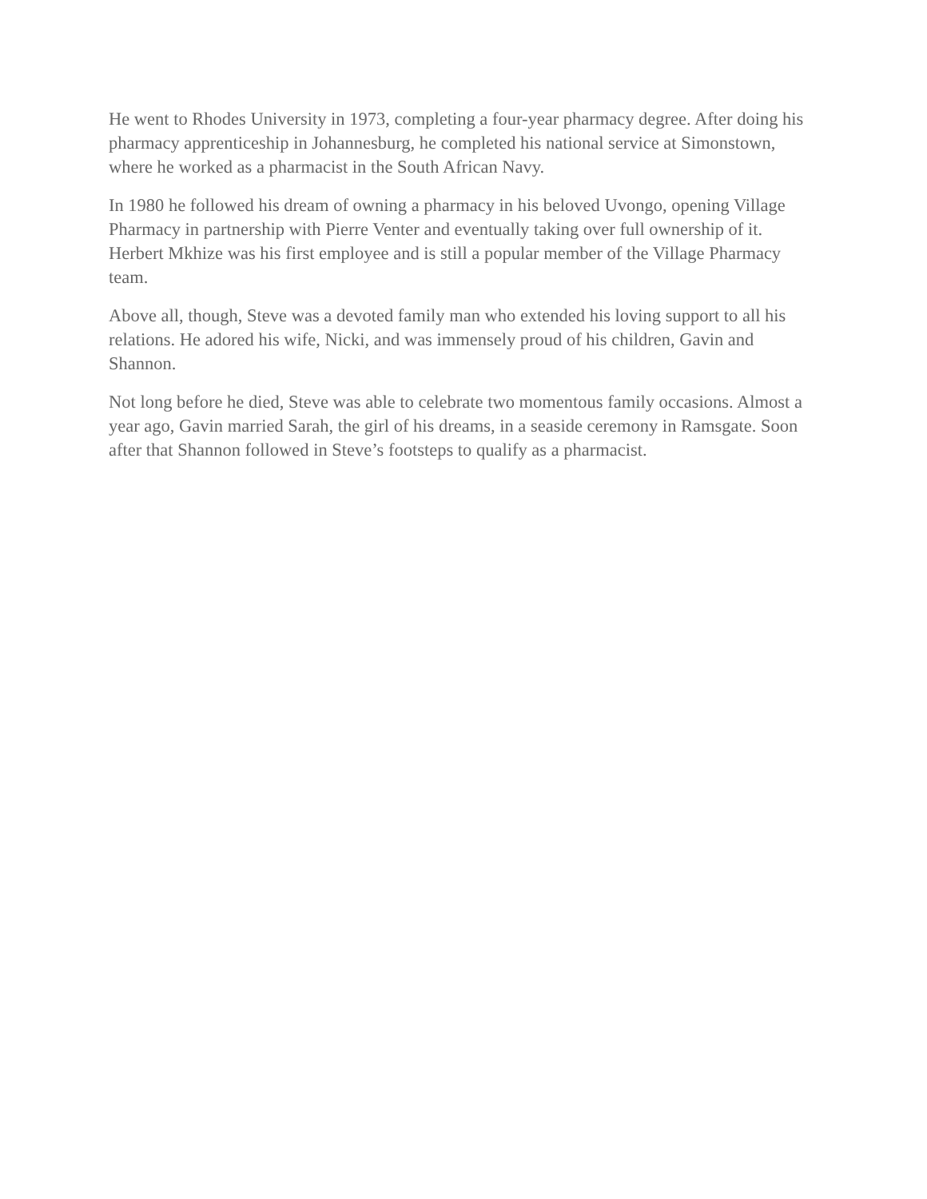He went to Rhodes University in 1973, completing a four-year pharmacy degree. After doing his pharmacy apprenticeship in Johannesburg, he completed his national service at Simonstown, where he worked as a pharmacist in the South African Navy.
In 1980 he followed his dream of owning a pharmacy in his beloved Uvongo, opening Village Pharmacy in partnership with Pierre Venter and eventually taking over full ownership of it. Herbert Mkhize was his first employee and is still a popular member of the Village Pharmacy team.
Above all, though, Steve was a devoted family man who extended his loving support to all his relations. He adored his wife, Nicki, and was immensely proud of his children, Gavin and Shannon.
Not long before he died, Steve was able to celebrate two momentous family occasions. Almost a year ago, Gavin married Sarah, the girl of his dreams, in a seaside ceremony in Ramsgate. Soon after that Shannon followed in Steve’s footsteps to qualify as a pharmacist.